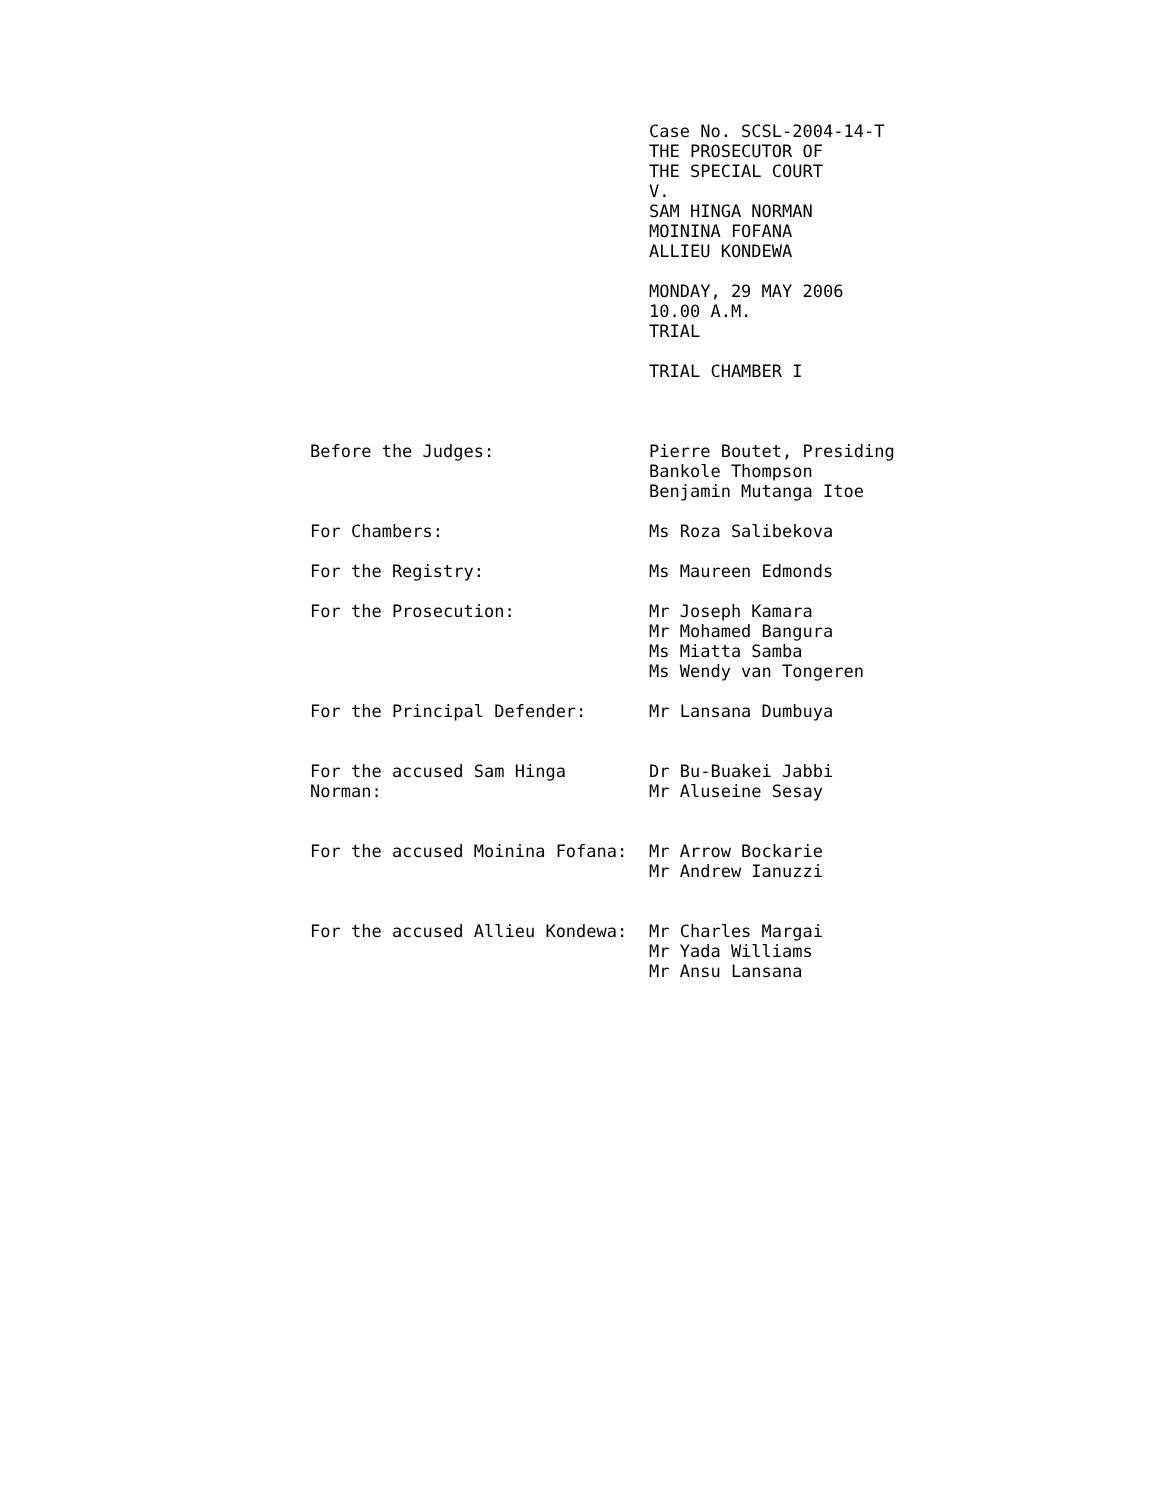Case No. SCSL-2004-14-T
THE PROSECUTOR OF
THE SPECIAL COURT
V.
SAM HINGA NORMAN
MOININA FOFANA
ALLIEU KONDEWA
MONDAY, 29 MAY 2006
10.00 A.M.
TRIAL
TRIAL CHAMBER I
| Before the Judges: | Pierre Boutet, Presiding Bankole Thompson Benjamin Mutanga Itoe |
| For Chambers: | Ms Roza Salibekova |
| For the Registry: | Ms Maureen Edmonds |
| For the Prosecution: | Mr Joseph Kamara Mr Mohamed Bangura Ms Miatta Samba Ms Wendy van Tongeren |
| For the Principal Defender: | Mr Lansana Dumbuya |
| For the accused Sam Hinga Norman: | Dr Bu-Buakei Jabbi Mr Aluseine Sesay |
| For the accused Moinina Fofana: | Mr Arrow Bockarie Mr Andrew Ianuzzi |
| For the accused Allieu Kondewa: | Mr Charles Margai Mr Yada Williams Mr Ansu Lansana |